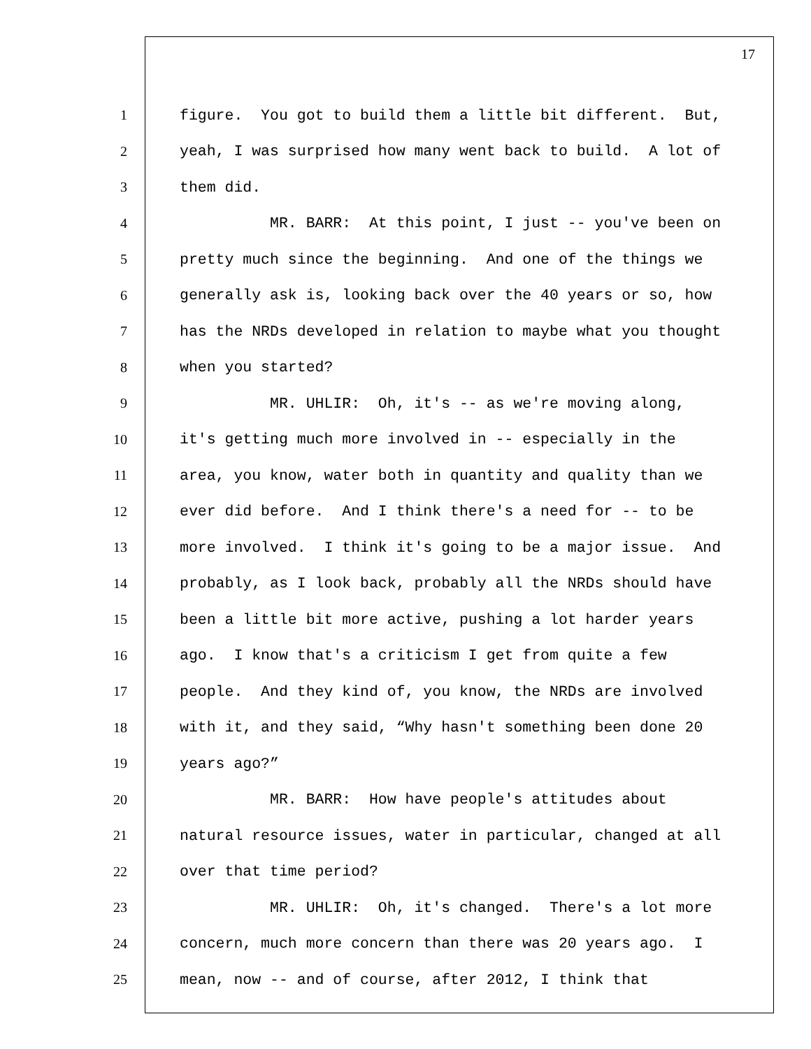17
1 figure. You got to build them a little bit different. But,
2 yeah, I was surprised how many went back to build. A lot of
3 them did.
4 MR. BARR: At this point, I just -- you've been on
5 pretty much since the beginning. And one of the things we
6 generally ask is, looking back over the 40 years or so, how
7 has the NRDs developed in relation to maybe what you thought
8 when you started?
9 MR. UHLIR: Oh, it's -- as we're moving along,
10 it's getting much more involved in -- especially in the
11 area, you know, water both in quantity and quality than we
12 ever did before. And I think there's a need for -- to be
13 more involved. I think it's going to be a major issue. And
14 probably, as I look back, probably all the NRDs should have
15 been a little bit more active, pushing a lot harder years
16 ago. I know that's a criticism I get from quite a few
17 people. And they kind of, you know, the NRDs are involved
18 with it, and they said, “Why hasn't something been done 20
19 years ago?”
20 MR. BARR: How have people's attitudes about
21 natural resource issues, water in particular, changed at all
22 over that time period?
23 MR. UHLIR: Oh, it's changed. There's a lot more
24 concern, much more concern than there was 20 years ago. I
25 mean, now -- and of course, after 2012, I think that